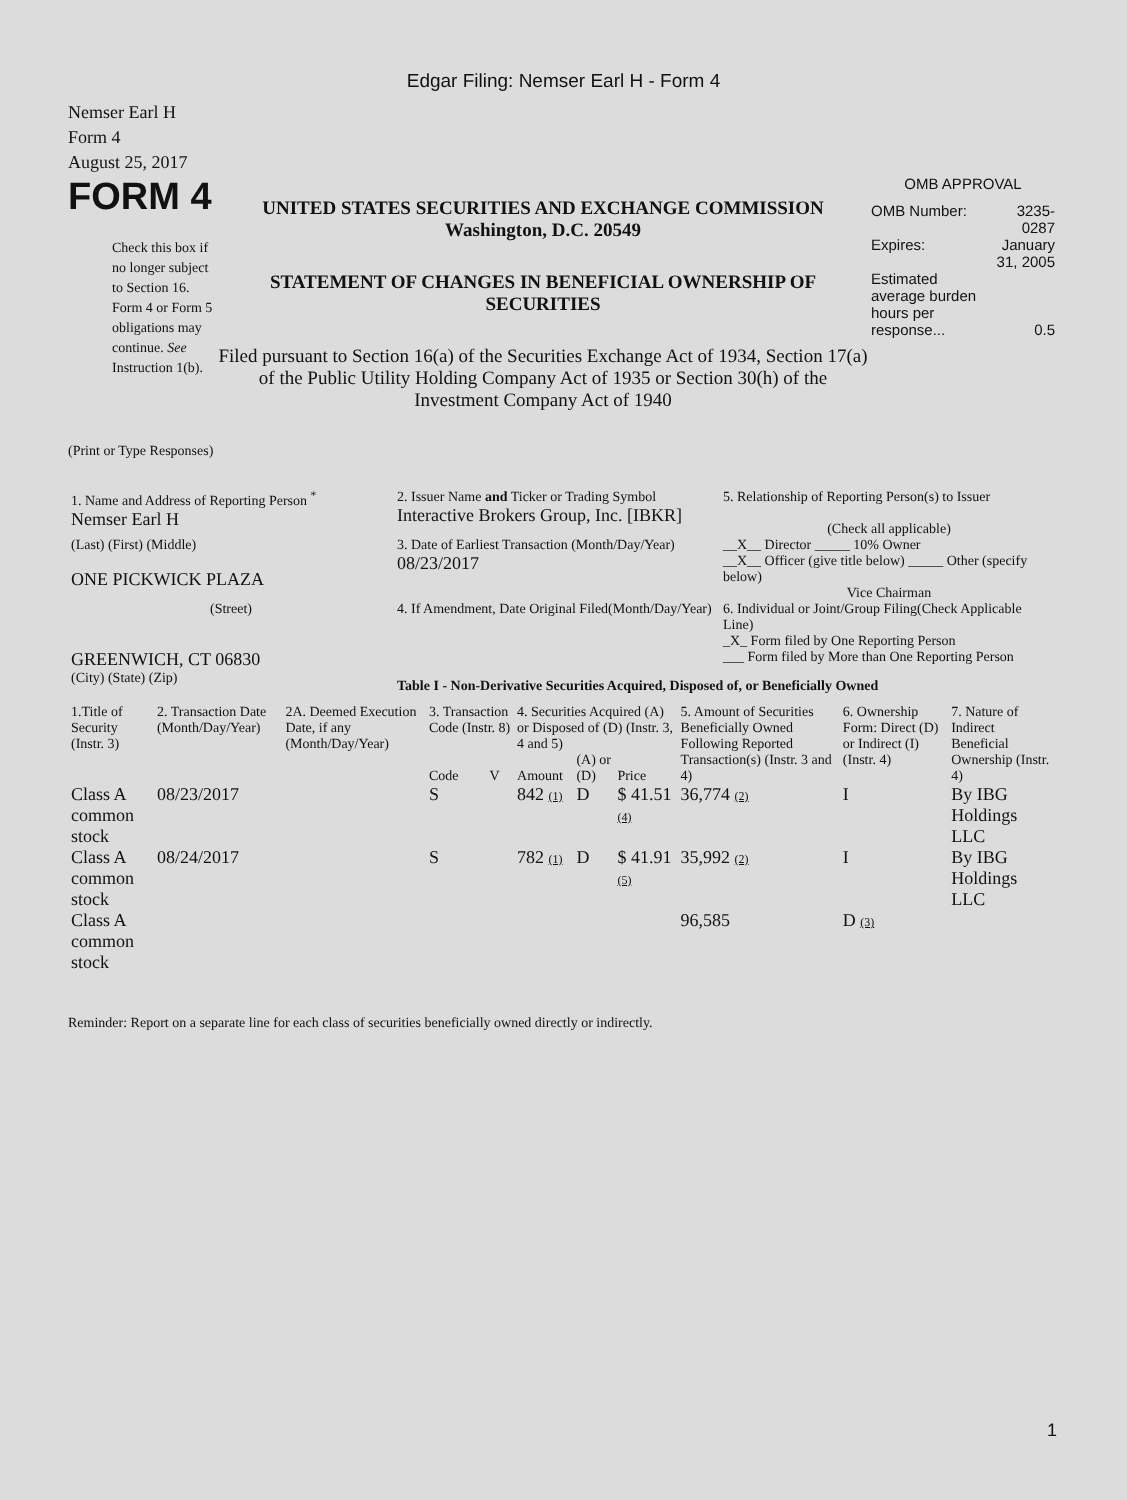Edgar Filing: Nemser Earl H - Form 4
Nemser Earl H
Form 4
August 25, 2017
FORM 4
Check this box if no longer subject to Section 16. Form 4 or Form 5 obligations may continue. See Instruction 1(b).
UNITED STATES SECURITIES AND EXCHANGE COMMISSION
Washington, D.C. 20549
STATEMENT OF CHANGES IN BENEFICIAL OWNERSHIP OF SECURITIES
Filed pursuant to Section 16(a) of the Securities Exchange Act of 1934, Section 17(a) of the Public Utility Holding Company Act of 1935 or Section 30(h) of the Investment Company Act of 1940
OMB APPROVAL
| OMB Number: | 3235-0287 |
| Expires: | January 31, 2005 |
| Estimated average burden hours per response... | 0.5 |
(Print or Type Responses)
| 1. Name and Address of Reporting Person <sup>*</sup> Nemser Earl H | 2. Issuer Name and Ticker or Trading Symbol Interactive Brokers Group, Inc. [IBKR] | 5. Relationship of Reporting Person(s) to Issuer (Check all applicable) |
| (Last) (First) (Middle) ONE PICKWICK PLAZA | 3. Date of Earliest Transaction (Month/Day/Year) 08/23/2017 | __X__ Director _____ 10% Owner __X__ Officer (give title below) _____ Other (specify below) Vice Chairman |
| (Street) GREENWICH, CT 06830 | 4. If Amendment, Date Original Filed(Month/Day/Year) | 6. Individual or Joint/Group Filing(Check Applicable Line) _X_ Form filed by One Reporting Person ___ Form filed by More than One Reporting Person |
| (City) (State) (Zip) | Table I - Non-Derivative Securities Acquired, Disposed of, or Beneficially Owned | |
| 1.Title of Security (Instr. 3) | 2. Transaction Date (Month/Day/Year) | 2A. Deemed Execution Date, if any (Month/Day/Year) | 3. Transaction Code (Instr. 8) | | 4. Securities Acquired (A) or Disposed of (D) (Instr. 3, 4 and 5) | | | 5. Amount of Securities Beneficially Owned Following Reported Transaction(s) (Instr. 3 and 4) | 6. Ownership Form: Direct (D) or Indirect (I) (Instr. 4) | 7. Nature of Indirect Beneficial Ownership (Instr. 4) |
| --- | --- | --- | --- | --- | --- | --- | --- | --- | --- | --- |
| | | | Code | V | Amount | (A) or (D) | Price | | | |
| Class A common stock | 08/23/2017 | | S | | 842 (1) | D | $ 41.51 (4) | 36,774 (2) | I | By IBG Holdings LLC |
| Class A common stock | 08/24/2017 | | S | | 782 (1) | D | $ 41.91 (5) | 35,992 (2) | I | By IBG Holdings LLC |
| Class A common stock | | | | | | | | 96,585 | D (3) | |
Reminder: Report on a separate line for each class of securities beneficially owned directly or indirectly.
1